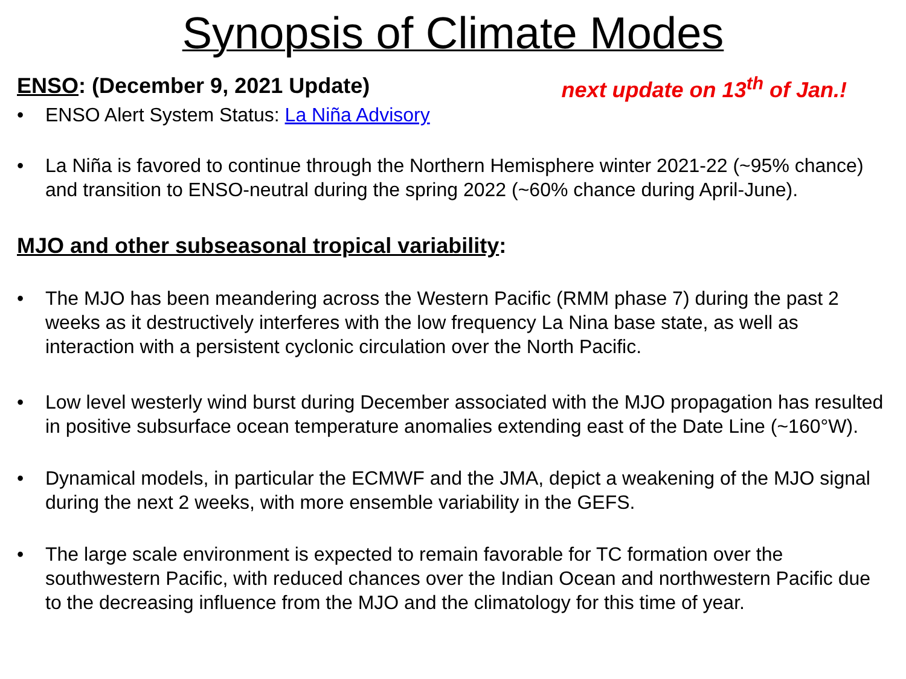Synopsis of Climate Modes
ENSO: (December 9, 2021 Update) next update on 13<sup>th</sup> of Jan.!
• ENSO Alert System Status: La Niña Advisory
• La Niña is favored to continue through the Northern Hemisphere winter 2021-22 (~95% chance) and transition to ENSO-neutral during the spring 2022 (~60% chance during April-June).
MJO and other subseasonal tropical variability:
• The MJO has been meandering across the Western Pacific (RMM phase 7) during the past 2 weeks as it destructively interferes with the low frequency La Nina base state, as well as interaction with a persistent cyclonic circulation over the North Pacific.
• Low level westerly wind burst during December associated with the MJO propagation has resulted in positive subsurface ocean temperature anomalies extending east of the Date Line (~160°W).
• Dynamical models, in particular the ECMWF and the JMA, depict a weakening of the MJO signal during the next 2 weeks, with more ensemble variability in the GEFS.
• The large scale environment is expected to remain favorable for TC formation over the southwestern Pacific, with reduced chances over the Indian Ocean and northwestern Pacific due to the decreasing influence from the MJO and the climatology for this time of year.